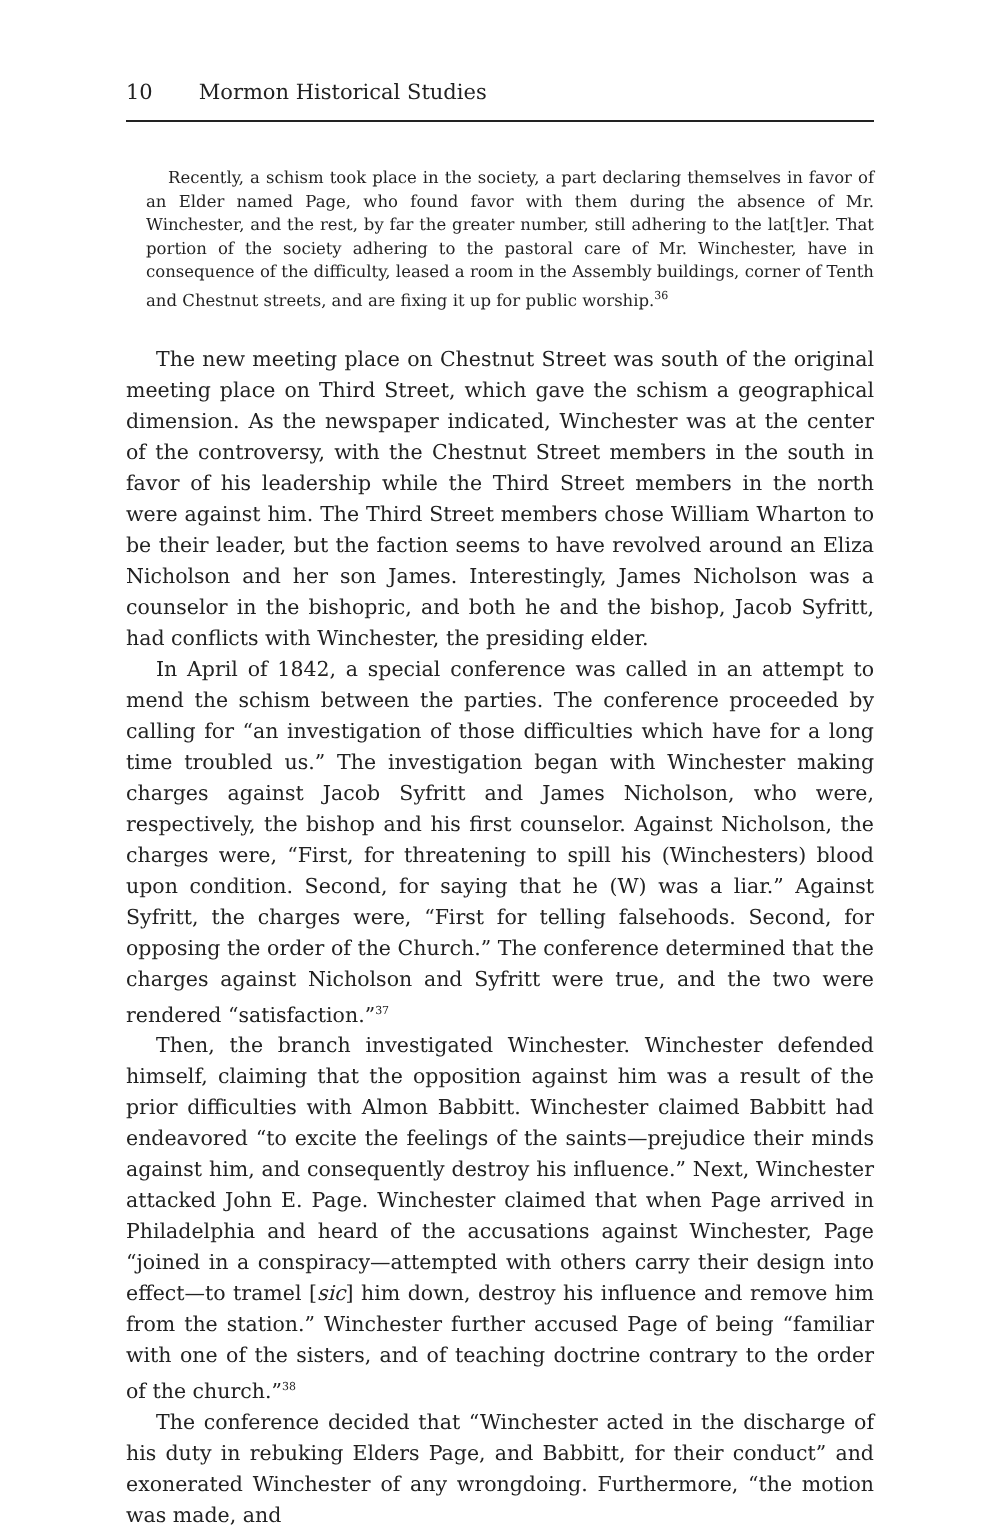10 Mormon Historical Studies
Recently, a schism took place in the society, a part declaring themselves in favor of an Elder named Page, who found favor with them during the absence of Mr. Winchester, and the rest, by far the greater number, still adhering to the lat[t]er. That portion of the society adhering to the pastoral care of Mr. Winchester, have in consequence of the difficulty, leased a room in the Assembly buildings, corner of Tenth and Chestnut streets, and are fixing it up for public worship.<sup>36</sup>
The new meeting place on Chestnut Street was south of the original meeting place on Third Street, which gave the schism a geographical dimension. As the newspaper indicated, Winchester was at the center of the controversy, with the Chestnut Street members in the south in favor of his leadership while the Third Street members in the north were against him. The Third Street members chose William Wharton to be their leader, but the faction seems to have revolved around an Eliza Nicholson and her son James. Interestingly, James Nicholson was a counselor in the bishopric, and both he and the bishop, Jacob Syfritt, had conflicts with Winchester, the presiding elder.
In April of 1842, a special conference was called in an attempt to mend the schism between the parties. The conference proceeded by calling for “an investigation of those difficulties which have for a long time troubled us.” The investigation began with Winchester making charges against Jacob Syfritt and James Nicholson, who were, respectively, the bishop and his first counselor. Against Nicholson, the charges were, “First, for threatening to spill his (Winchesters) blood upon condition. Second, for saying that he (W) was a liar.” Against Syfritt, the charges were, “First for telling falsehoods. Second, for opposing the order of the Church.” The conference determined that the charges against Nicholson and Syfritt were true, and the two were rendered “satisfaction.”<sup>37</sup>
Then, the branch investigated Winchester. Winchester defended himself, claiming that the opposition against him was a result of the prior difficulties with Almon Babbitt. Winchester claimed Babbitt had endeavored “to excite the feelings of the saints—prejudice their minds against him, and consequently destroy his influence.” Next, Winchester attacked John E. Page. Winchester claimed that when Page arrived in Philadelphia and heard of the accusations against Winchester, Page “joined in a conspiracy—attempted with others carry their design into effect—to tramel [sic] him down, destroy his influence and remove him from the station.” Winchester further accused Page of being “familiar with one of the sisters, and of teaching doctrine contrary to the order of the church.”<sup>38</sup>
The conference decided that “Winchester acted in the discharge of his duty in rebuking Elders Page, and Babbitt, for their conduct” and exonerated Winchester of any wrongdoing. Furthermore, “the motion was made, and